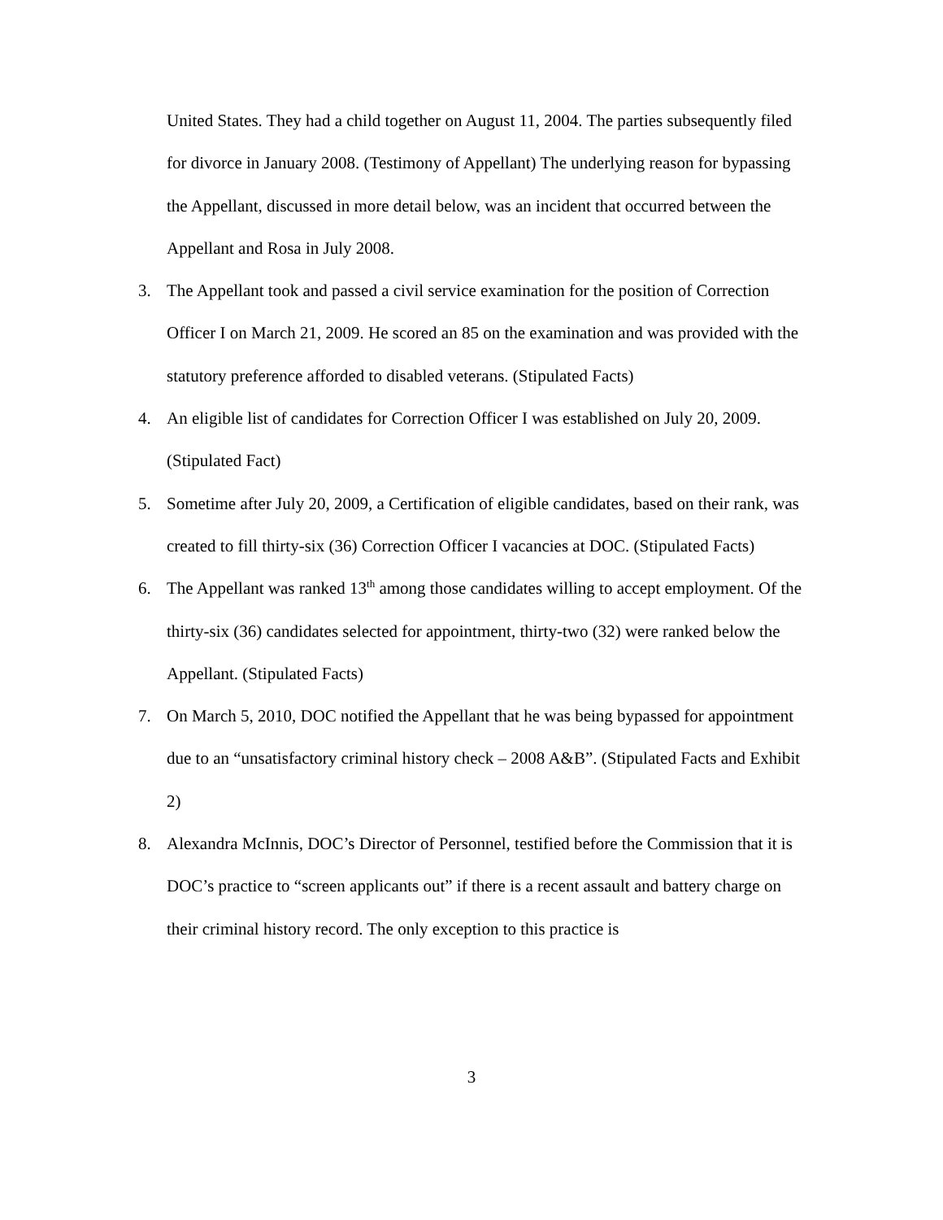United States. They had a child together on August 11, 2004. The parties subsequently filed for divorce in January 2008. (Testimony of Appellant) The underlying reason for bypassing the Appellant, discussed in more detail below, was an incident that occurred between the Appellant and Rosa in July 2008.
3. The Appellant took and passed a civil service examination for the position of Correction Officer I on March 21, 2009. He scored an 85 on the examination and was provided with the statutory preference afforded to disabled veterans. (Stipulated Facts)
4. An eligible list of candidates for Correction Officer I was established on July 20, 2009. (Stipulated Fact)
5. Sometime after July 20, 2009, a Certification of eligible candidates, based on their rank, was created to fill thirty-six (36) Correction Officer I vacancies at DOC. (Stipulated Facts)
6. The Appellant was ranked 13<sup>th</sup> among those candidates willing to accept employment. Of the thirty-six (36) candidates selected for appointment, thirty-two (32) were ranked below the Appellant. (Stipulated Facts)
7. On March 5, 2010, DOC notified the Appellant that he was being bypassed for appointment due to an “unsatisfactory criminal history check – 2008 A&B”. (Stipulated Facts and Exhibit 2)
8. Alexandra McInnis, DOC’s Director of Personnel, testified before the Commission that it is DOC’s practice to “screen applicants out” if there is a recent assault and battery charge on their criminal history record. The only exception to this practice is
3